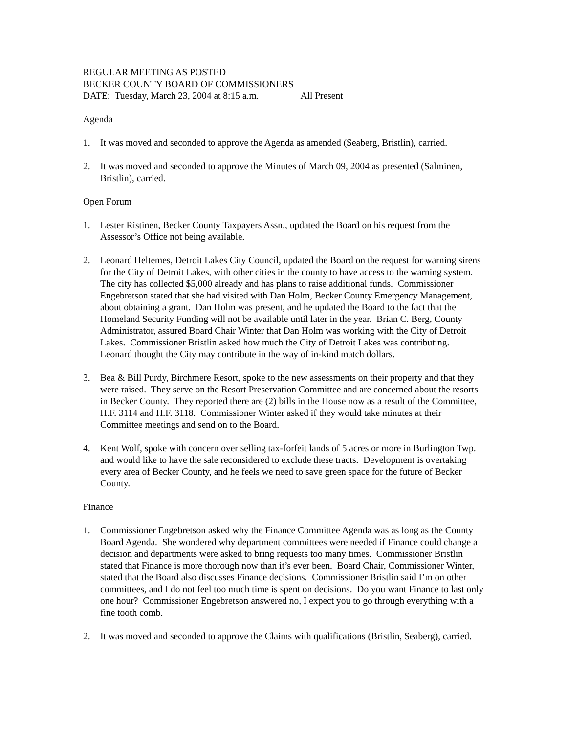REGULAR MEETING AS POSTED
BECKER COUNTY BOARD OF COMMISSIONERS
DATE: Tuesday, March 23, 2004 at 8:15 a.m. All Present
Agenda
1. It was moved and seconded to approve the Agenda as amended (Seaberg, Bristlin), carried.
2. It was moved and seconded to approve the Minutes of March 09, 2004 as presented (Salminen, Bristlin), carried.
Open Forum
1. Lester Ristinen, Becker County Taxpayers Assn., updated the Board on his request from the Assessor’s Office not being available.
2. Leonard Heltemes, Detroit Lakes City Council, updated the Board on the request for warning sirens for the City of Detroit Lakes, with other cities in the county to have access to the warning system. The city has collected $5,000 already and has plans to raise additional funds. Commissioner Engebretson stated that she had visited with Dan Holm, Becker County Emergency Management, about obtaining a grant. Dan Holm was present, and he updated the Board to the fact that the Homeland Security Funding will not be available until later in the year. Brian C. Berg, County Administrator, assured Board Chair Winter that Dan Holm was working with the City of Detroit Lakes. Commissioner Bristlin asked how much the City of Detroit Lakes was contributing. Leonard thought the City may contribute in the way of in-kind match dollars.
3. Bea & Bill Purdy, Birchmere Resort, spoke to the new assessments on their property and that they were raised. They serve on the Resort Preservation Committee and are concerned about the resorts in Becker County. They reported there are (2) bills in the House now as a result of the Committee, H.F. 3114 and H.F. 3118. Commissioner Winter asked if they would take minutes at their Committee meetings and send on to the Board.
4. Kent Wolf, spoke with concern over selling tax-forfeit lands of 5 acres or more in Burlington Twp. and would like to have the sale reconsidered to exclude these tracts. Development is overtaking every area of Becker County, and he feels we need to save green space for the future of Becker County.
Finance
1. Commissioner Engebretson asked why the Finance Committee Agenda was as long as the County Board Agenda. She wondered why department committees were needed if Finance could change a decision and departments were asked to bring requests too many times. Commissioner Bristlin stated that Finance is more thorough now than it’s ever been. Board Chair, Commissioner Winter, stated that the Board also discusses Finance decisions. Commissioner Bristlin said I’m on other committees, and I do not feel too much time is spent on decisions. Do you want Finance to last only one hour? Commissioner Engebretson answered no, I expect you to go through everything with a fine tooth comb.
2. It was moved and seconded to approve the Claims with qualifications (Bristlin, Seaberg), carried.